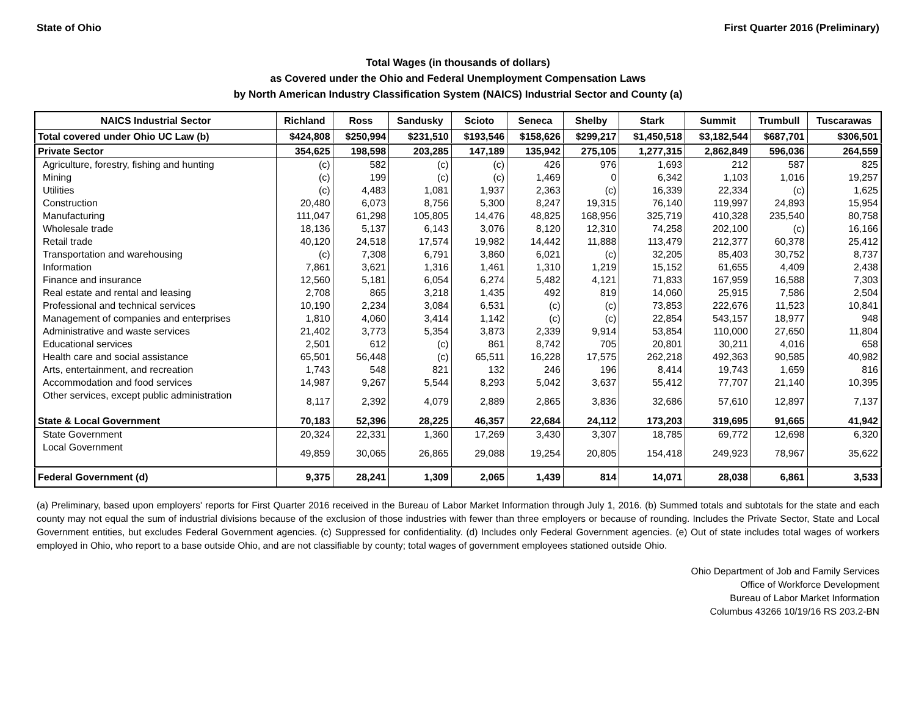State of Ohio First Quarter 2016 (Preliminary)
Total Wages (in thousands of dollars)
as Covered under the Ohio and Federal Unemployment Compensation Laws
by North American Industry Classification System (NAICS) Industrial Sector and County (a)
| NAICS Industrial Sector | Richland | Ross | Sandusky | Scioto | Seneca | Shelby | Stark | Summit | Trumbull | Tuscarawas |
| --- | --- | --- | --- | --- | --- | --- | --- | --- | --- | --- |
| Total covered under Ohio UC Law (b) | $424,808 | $250,994 | $231,510 | $193,546 | $158,626 | $299,217 | $1,450,518 | $3,182,544 | $687,701 | $306,501 |
| Private Sector | 354,625 | 198,598 | 203,285 | 147,189 | 135,942 | 275,105 | 1,277,315 | 2,862,849 | 596,036 | 264,559 |
| Agriculture, forestry, fishing and hunting | (c) | 582 | (c) | (c) | 426 | 976 | 1,693 | 212 | 587 | 825 |
| Mining | (c) | 199 | (c) | (c) | 1,469 | 0 | 6,342 | 1,103 | 1,016 | 19,257 |
| Utilities | (c) | 4,483 | 1,081 | 1,937 | 2,363 | (c) | 16,339 | 22,334 | (c) | 1,625 |
| Construction | 20,480 | 6,073 | 8,756 | 5,300 | 8,247 | 19,315 | 76,140 | 119,997 | 24,893 | 15,954 |
| Manufacturing | 111,047 | 61,298 | 105,805 | 14,476 | 48,825 | 168,956 | 325,719 | 410,328 | 235,540 | 80,758 |
| Wholesale trade | 18,136 | 5,137 | 6,143 | 3,076 | 8,120 | 12,310 | 74,258 | 202,100 | (c) | 16,166 |
| Retail trade | 40,120 | 24,518 | 17,574 | 19,982 | 14,442 | 11,888 | 113,479 | 212,377 | 60,378 | 25,412 |
| Transportation and warehousing | (c) | 7,308 | 6,791 | 3,860 | 6,021 | (c) | 32,205 | 85,403 | 30,752 | 8,737 |
| Information | 7,861 | 3,621 | 1,316 | 1,461 | 1,310 | 1,219 | 15,152 | 61,655 | 4,409 | 2,438 |
| Finance and insurance | 12,560 | 5,181 | 6,054 | 6,274 | 5,482 | 4,121 | 71,833 | 167,959 | 16,588 | 7,303 |
| Real estate and rental and leasing | 2,708 | 865 | 3,218 | 1,435 | 492 | 819 | 14,060 | 25,915 | 7,586 | 2,504 |
| Professional and technical services | 10,190 | 2,234 | 3,084 | 6,531 | (c) | (c) | 73,853 | 222,676 | 11,523 | 10,841 |
| Management of companies and enterprises | 1,810 | 4,060 | 3,414 | 1,142 | (c) | (c) | 22,854 | 543,157 | 18,977 | 948 |
| Administrative and waste services | 21,402 | 3,773 | 5,354 | 3,873 | 2,339 | 9,914 | 53,854 | 110,000 | 27,650 | 11,804 |
| Educational services | 2,501 | 612 | (c) | 861 | 8,742 | 705 | 20,801 | 30,211 | 4,016 | 658 |
| Health care and social assistance | 65,501 | 56,448 | (c) | 65,511 | 16,228 | 17,575 | 262,218 | 492,363 | 90,585 | 40,982 |
| Arts, entertainment, and recreation | 1,743 | 548 | 821 | 132 | 246 | 196 | 8,414 | 19,743 | 1,659 | 816 |
| Accommodation and food services | 14,987 | 9,267 | 5,544 | 8,293 | 5,042 | 3,637 | 55,412 | 77,707 | 21,140 | 10,395 |
| Other services, except public administration | 8,117 | 2,392 | 4,079 | 2,889 | 2,865 | 3,836 | 32,686 | 57,610 | 12,897 | 7,137 |
| State & Local Government | 70,183 | 52,396 | 28,225 | 46,357 | 22,684 | 24,112 | 173,203 | 319,695 | 91,665 | 41,942 |
| State Government | 20,324 | 22,331 | 1,360 | 17,269 | 3,430 | 3,307 | 18,785 | 69,772 | 12,698 | 6,320 |
| Local Government | 49,859 | 30,065 | 26,865 | 29,088 | 19,254 | 20,805 | 154,418 | 249,923 | 78,967 | 35,622 |
| Federal Government (d) | 9,375 | 28,241 | 1,309 | 2,065 | 1,439 | 814 | 14,071 | 28,038 | 6,861 | 3,533 |
(a) Preliminary, based upon employers' reports for First Quarter 2016 received in the Bureau of Labor Market Information through July 1, 2016. (b) Summed totals and subtotals for the state and each county may not equal the sum of industrial divisions because of the exclusion of those industries with fewer than three employers or because of rounding. Includes the Private Sector, State and Local Government entities, but excludes Federal Government agencies. (c) Suppressed for confidentiality. (d) Includes only Federal Government agencies. (e) Out of state includes total wages of workers employed in Ohio, who report to a base outside Ohio, and are not classifiable by county; total wages of government employees stationed outside Ohio.
Ohio Department of Job and Family Services
Office of Workforce Development
Bureau of Labor Market Information
Columbus 43266 10/19/16 RS 203.2-BN